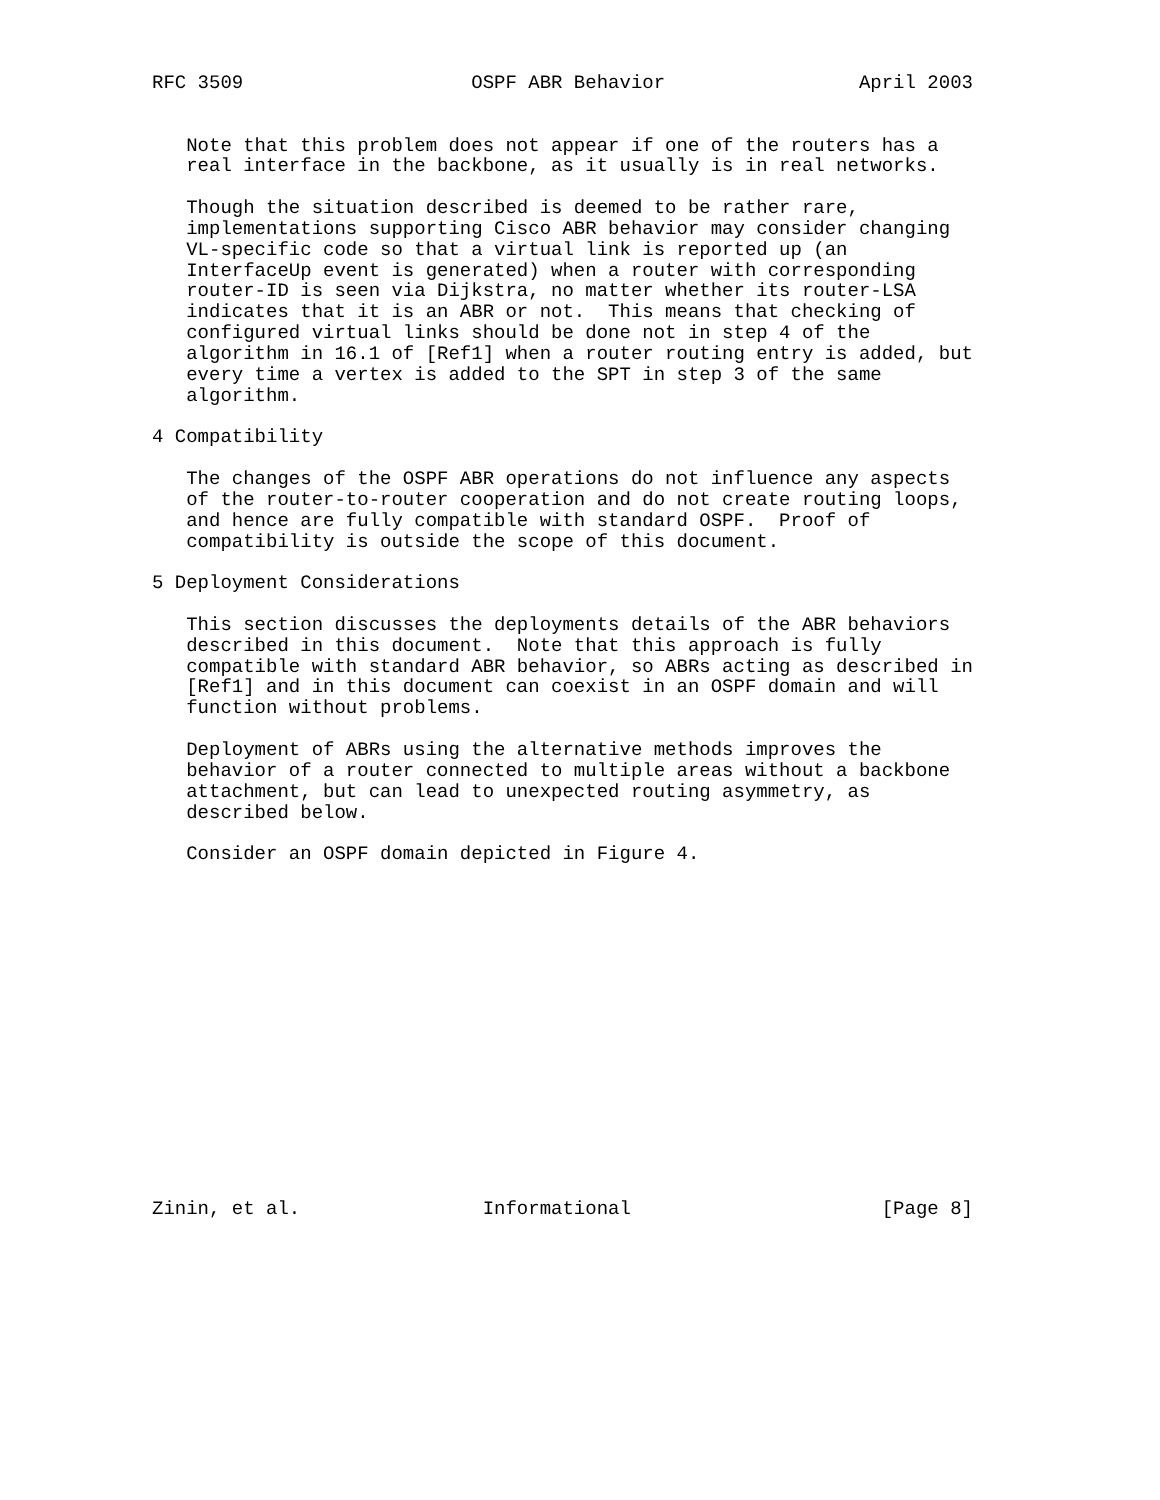RFC 3509                    OSPF ABR Behavior                 April 2003


   Note that this problem does not appear if one of the routers has a
   real interface in the backbone, as it usually is in real networks.

   Though the situation described is deemed to be rather rare,
   implementations supporting Cisco ABR behavior may consider changing
   VL-specific code so that a virtual link is reported up (an
   InterfaceUp event is generated) when a router with corresponding
   router-ID is seen via Dijkstra, no matter whether its router-LSA
   indicates that it is an ABR or not.  This means that checking of
   configured virtual links should be done not in step 4 of the
   algorithm in 16.1 of [Ref1] when a router routing entry is added, but
   every time a vertex is added to the SPT in step 3 of the same
   algorithm.

4 Compatibility

   The changes of the OSPF ABR operations do not influence any aspects
   of the router-to-router cooperation and do not create routing loops,
   and hence are fully compatible with standard OSPF.  Proof of
   compatibility is outside the scope of this document.

5 Deployment Considerations

   This section discusses the deployments details of the ABR behaviors
   described in this document.  Note that this approach is fully
   compatible with standard ABR behavior, so ABRs acting as described in
   [Ref1] and in this document can coexist in an OSPF domain and will
   function without problems.

   Deployment of ABRs using the alternative methods improves the
   behavior of a router connected to multiple areas without a backbone
   attachment, but can lead to unexpected routing asymmetry, as
   described below.

   Consider an OSPF domain depicted in Figure 4.
















Zinin, et al.                Informational                      [Page 8]